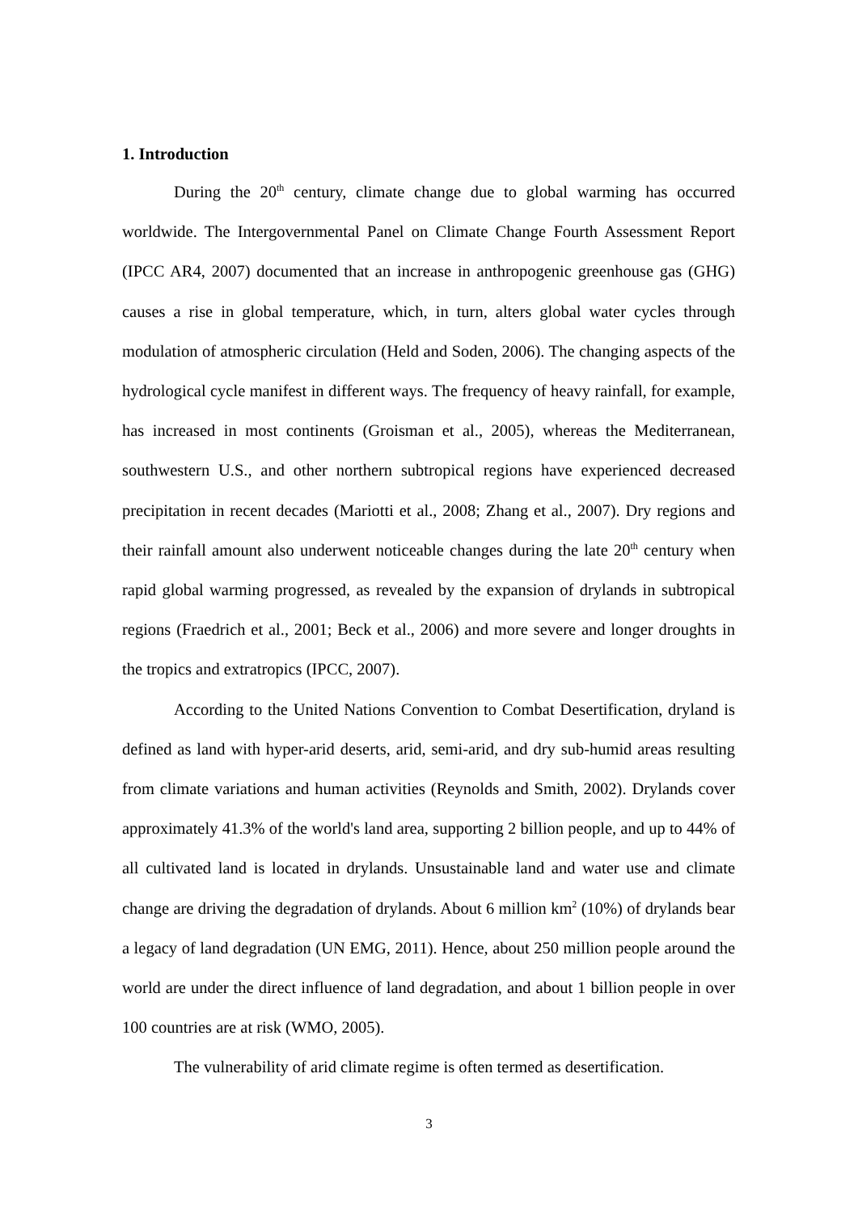1. Introduction
During the 20<sup>th</sup> century, climate change due to global warming has occurred worldwide. The Intergovernmental Panel on Climate Change Fourth Assessment Report (IPCC AR4, 2007) documented that an increase in anthropogenic greenhouse gas (GHG) causes a rise in global temperature, which, in turn, alters global water cycles through modulation of atmospheric circulation (Held and Soden, 2006). The changing aspects of the hydrological cycle manifest in different ways. The frequency of heavy rainfall, for example, has increased in most continents (Groisman et al., 2005), whereas the Mediterranean, southwestern U.S., and other northern subtropical regions have experienced decreased precipitation in recent decades (Mariotti et al., 2008; Zhang et al., 2007). Dry regions and their rainfall amount also underwent noticeable changes during the late 20<sup>th</sup> century when rapid global warming progressed, as revealed by the expansion of drylands in subtropical regions (Fraedrich et al., 2001; Beck et al., 2006) and more severe and longer droughts in the tropics and extratropics (IPCC, 2007).
According to the United Nations Convention to Combat Desertification, dryland is defined as land with hyper-arid deserts, arid, semi-arid, and dry sub-humid areas resulting from climate variations and human activities (Reynolds and Smith, 2002). Drylands cover approximately 41.3% of the world's land area, supporting 2 billion people, and up to 44% of all cultivated land is located in drylands. Unsustainable land and water use and climate change are driving the degradation of drylands. About 6 million km<sup>2</sup> (10%) of drylands bear a legacy of land degradation (UN EMG, 2011). Hence, about 250 million people around the world are under the direct influence of land degradation, and about 1 billion people in over 100 countries are at risk (WMO, 2005).
The vulnerability of arid climate regime is often termed as desertification.
3